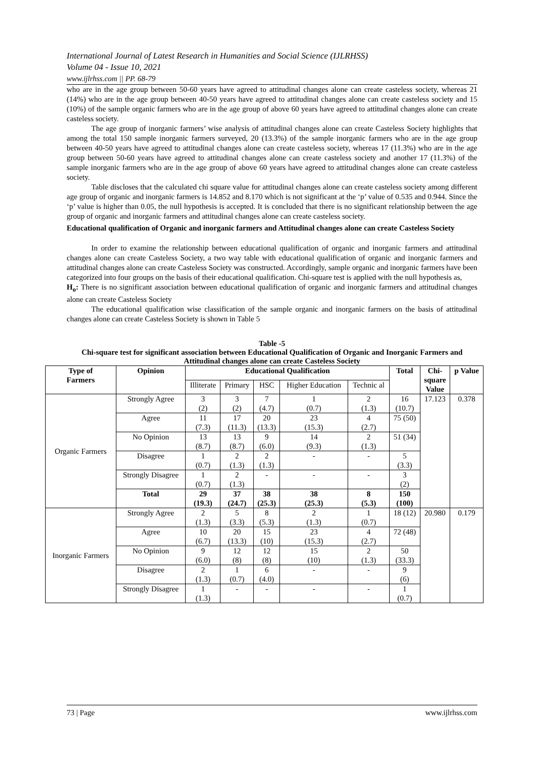International Journal of Latest Research in Humanities and Social Science (IJLRHSS)
Volume 04 - Issue 10, 2021
www.ijlrhss.com || PP. 68-79
who are in the age group between 50-60 years have agreed to attitudinal changes alone can create casteless society, whereas 21 (14%) who are in the age group between 40-50 years have agreed to attitudinal changes alone can create casteless society and 15 (10%) of the sample organic farmers who are in the age group of above 60 years have agreed to attitudinal changes alone can create casteless society.
The age group of inorganic farmers’ wise analysis of attitudinal changes alone can create Casteless Society highlights that among the total 150 sample inorganic farmers surveyed, 20 (13.3%) of the sample inorganic farmers who are in the age group between 40-50 years have agreed to attitudinal changes alone can create casteless society, whereas 17 (11.3%) who are in the age group between 50-60 years have agreed to attitudinal changes alone can create casteless society and another 17 (11.3%) of the sample inorganic farmers who are in the age group of above 60 years have agreed to attitudinal changes alone can create casteless society.
Table discloses that the calculated chi square value for attitudinal changes alone can create casteless society among different age group of organic and inorganic farmers is 14.852 and 8.170 which is not significant at the ‘p’ value of 0.535 and 0.944. Since the ‘p’ value is higher than 0.05, the null hypothesis is accepted. It is concluded that there is no significant relationship between the age group of organic and inorganic farmers and attitudinal changes alone can create casteless society.
Educational qualification of Organic and inorganic farmers and Attitudinal changes alone can create Casteless Society
In order to examine the relationship between educational qualification of organic and inorganic farmers and attitudinal changes alone can create Casteless Society, a two way table with educational qualification of organic and inorganic farmers and attitudinal changes alone can create Casteless Society was constructed. Accordingly, sample organic and inorganic farmers have been categorized into four groups on the basis of their educational qualification. Chi-square test is applied with the null hypothesis as,
H<sub>o</sub>: There is no significant association between educational qualification of organic and inorganic farmers and attitudinal changes alone can create Casteless Society
The educational qualification wise classification of the sample organic and inorganic farmers on the basis of attitudinal changes alone can create Casteless Society is shown in Table 5
Table -5
Chi-square test for significant association between Educational Qualification of Organic and Inorganic Farmers and Attitudinal changes alone can create Casteless Society
| Type of Farmers | Opinion | Educational Qualification | | | | | Total | Chi- square Value | p Value |
| --- | --- | --- | --- | --- | --- | --- | --- | --- | --- |
| | | Illiterate | Primary | HSC | Higher Education | Technic al | | | |
| Organic Farmers | Strongly Agree | 3 (2) | 3 (2) | 7 (4.7) | 1 (0.7) | 2 (1.3) | 16 (10.7) | 17.123 | 0.378 |
| | Agree | 11 (7.3) | 17 (11.3) | 20 (13.3) | 23 (15.3) | 4 (2.7) | 75 (50) | | |
| | No Opinion | 13 (8.7) | 13 (8.7) | 9 (6.0) | 14 (9.3) | 2 (1.3) | 51 (34) | | |
| | Disagree | 1 (0.7) | 2 (1.3) | 2 (1.3) | - | - | 5 (3.3) | | |
| | Strongly Disagree | 1 (0.7) | 2 (1.3) | - | - | - | 3 (2) | | |
| | Total | 29 (19.3) | 37 (24.7) | 38 (25.3) | 38 (25.3) | 8 (5.3) | 150 (100) | | |
| Inorganic Farmers | Strongly Agree | 2 (1.3) | 5 (3.3) | 8 (5.3) | 2 (1.3) | 1 (0.7) | 18 (12) | 20.980 | 0.179 |
| | Agree | 10 (6.7) | 20 (13.3) | 15 (10) | 23 (15.3) | 4 (2.7) | 72 (48) | | |
| | No Opinion | 9 (6.0) | 12 (8) | 12 (8) | 15 (10) | 2 (1.3) | 50 (33.3) | | |
| | Disagree | 2 (1.3) | 1 (0.7) | 6 (4.0) | - | - | 9 (6) | | |
| | Strongly Disagree | 1 (1.3) | - | - | - | - | 1 (0.7) | | |
73 | Page www.ijlrhss.com